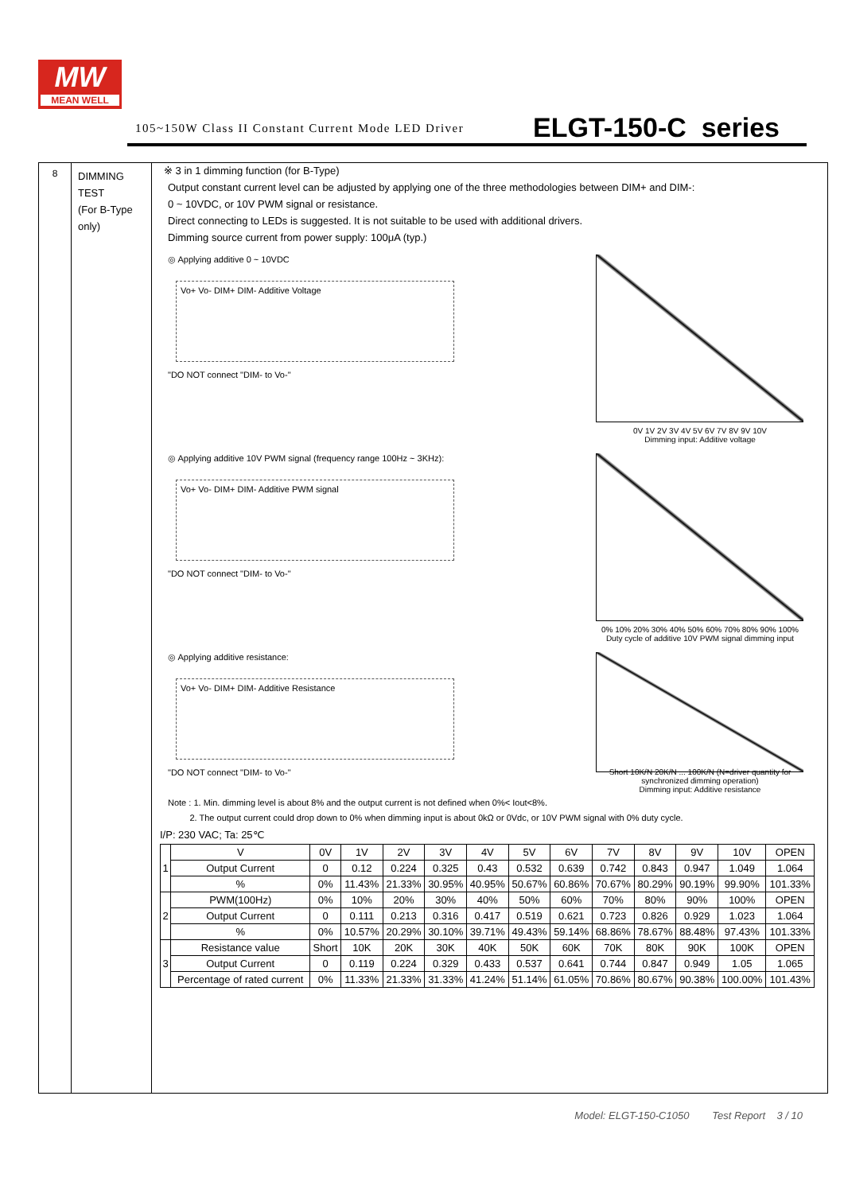MW
MEAN WELL
105~150W Class II Constant Current Mode LED Driver
ELGT-150-C series
8
DIMMING TEST
(For B-Type only)
※ 3 in 1 dimming function (for B-Type)
Output constant current level can be adjusted by applying one of the three methodologies between DIM+ and DIM-:
0 ~ 10VDC, or 10V PWM signal or resistance.
Direct connecting to LEDs is suggested. It is not suitable to be used with additional drivers.
Dimming source current from power supply: 100μA (typ.)
◎ Applying additive 0 ~ 10VDC
Vo+ Vo- DIM+ DIM- Additive Voltage
"DO NOT connect "DIM- to Vo-"
0V 1V 2V 3V 4V 5V 6V 7V 8V 9V 10V
Dimming input: Additive voltage
◎ Applying additive 10V PWM signal (frequency range 100Hz ~ 3KHz):
Vo+ Vo- DIM+ DIM- Additive PWM signal
"DO NOT connect "DIM- to Vo-"
0% 10% 20% 30% 40% 50% 60% 70% 80% 90% 100%
Duty cycle of additive 10V PWM signal dimming input
◎ Applying additive resistance:
Vo+ Vo- DIM+ DIM- Additive Resistance
"DO NOT connect "DIM- to Vo-"
Short 10K/N 20K/N ... 100K/N (N=driver quantity for synchronized dimming operation)
Dimming input: Additive resistance
Note : 1. Min. dimming level is about 8% and the output current is not defined when 0%< Iout<8%.
2. The output current could drop down to 0% when dimming input is about 0kΩ or 0Vdc, or 10V PWM signal with 0% duty cycle.
I/P: 230 VAC; Ta: 25℃
| 1 | V | 0V | 1V | 2V | 3V | 4V | 5V | 6V | 7V | 8V | 9V | 10V | OPEN |
| | Output Current | 0 | 0.12 | 0.224 | 0.325 | 0.43 | 0.532 | 0.639 | 0.742 | 0.843 | 0.947 | 1.049 | 1.064 |
| | % | 0% | 11.43% | 21.33% | 30.95% | 40.95% | 50.67% | 60.86% | 70.67% | 80.29% | 90.19% | 99.90% | 101.33% |
| 2 | PWM(100Hz) | 0% | 10% | 20% | 30% | 40% | 50% | 60% | 70% | 80% | 90% | 100% | OPEN |
| | Output Current | 0 | 0.111 | 0.213 | 0.316 | 0.417 | 0.519 | 0.621 | 0.723 | 0.826 | 0.929 | 1.023 | 1.064 |
| | % | 0% | 10.57% | 20.29% | 30.10% | 39.71% | 49.43% | 59.14% | 68.86% | 78.67% | 88.48% | 97.43% | 101.33% |
| 3 | Resistance value | Short | 10K | 20K | 30K | 40K | 50K | 60K | 70K | 80K | 90K | 100K | OPEN |
| | Output Current | 0 | 0.119 | 0.224 | 0.329 | 0.433 | 0.537 | 0.641 | 0.744 | 0.847 | 0.949 | 1.05 | 1.065 |
| | Percentage of rated current | 0% | 11.33% | 21.33% | 31.33% | 41.24% | 51.14% | 61.05% | 70.86% | 80.67% | 90.38% | 100.00% | 101.43% |
Model: ELGT-150-C1050 Test Report 3 / 10